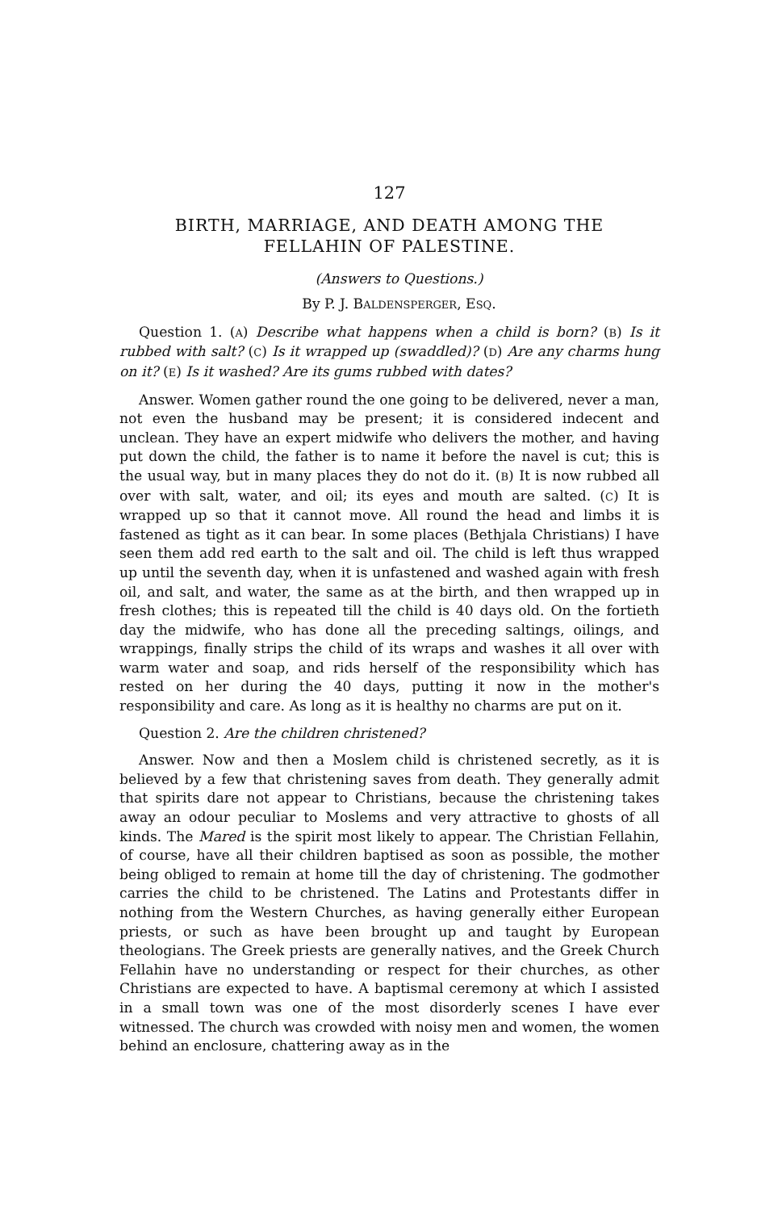127
BIRTH, MARRIAGE, AND DEATH AMONG THE
FELLAHIN OF PALESTINE.
(Answers to Questions.)
By P. J. BALDENSPERGER, ESQ.
Question 1. (A) Describe what happens when a child is born? (B) Is it rubbed with salt? (C) Is it wrapped up (swaddled)? (D) Are any charms hung on it? (E) Is it washed? Are its gums rubbed with dates?
Answer. Women gather round the one going to be delivered, never a man, not even the husband may be present; it is considered indecent and unclean. They have an expert midwife who delivers the mother, and having put down the child, the father is to name it before the navel is cut; this is the usual way, but in many places they do not do it. (B) It is now rubbed all over with salt, water, and oil; its eyes and mouth are salted. (C) It is wrapped up so that it cannot move. All round the head and limbs it is fastened as tight as it can bear. In some places (Bethjala Christians) I have seen them add red earth to the salt and oil. The child is left thus wrapped up until the seventh day, when it is unfastened and washed again with fresh oil, and salt, and water, the same as at the birth, and then wrapped up in fresh clothes; this is repeated till the child is 40 days old. On the fortieth day the midwife, who has done all the preceding saltings, oilings, and wrappings, finally strips the child of its wraps and washes it all over with warm water and soap, and rids herself of the responsibility which has rested on her during the 40 days, putting it now in the mother's responsibility and care. As long as it is healthy no charms are put on it.
Question 2. Are the children christened?
Answer. Now and then a Moslem child is christened secretly, as it is believed by a few that christening saves from death. They generally admit that spirits dare not appear to Christians, because the christening takes away an odour peculiar to Moslems and very attractive to ghosts of all kinds. The Mared is the spirit most likely to appear. The Christian Fellahin, of course, have all their children baptised as soon as possible, the mother being obliged to remain at home till the day of christening. The godmother carries the child to be christened. The Latins and Protestants differ in nothing from the Western Churches, as having generally either European priests, or such as have been brought up and taught by European theologians. The Greek priests are generally natives, and the Greek Church Fellahin have no understanding or respect for their churches, as other Christians are expected to have. A baptismal ceremony at which I assisted in a small town was one of the most disorderly scenes I have ever witnessed. The church was crowded with noisy men and women, the women behind an enclosure, chattering away as in the